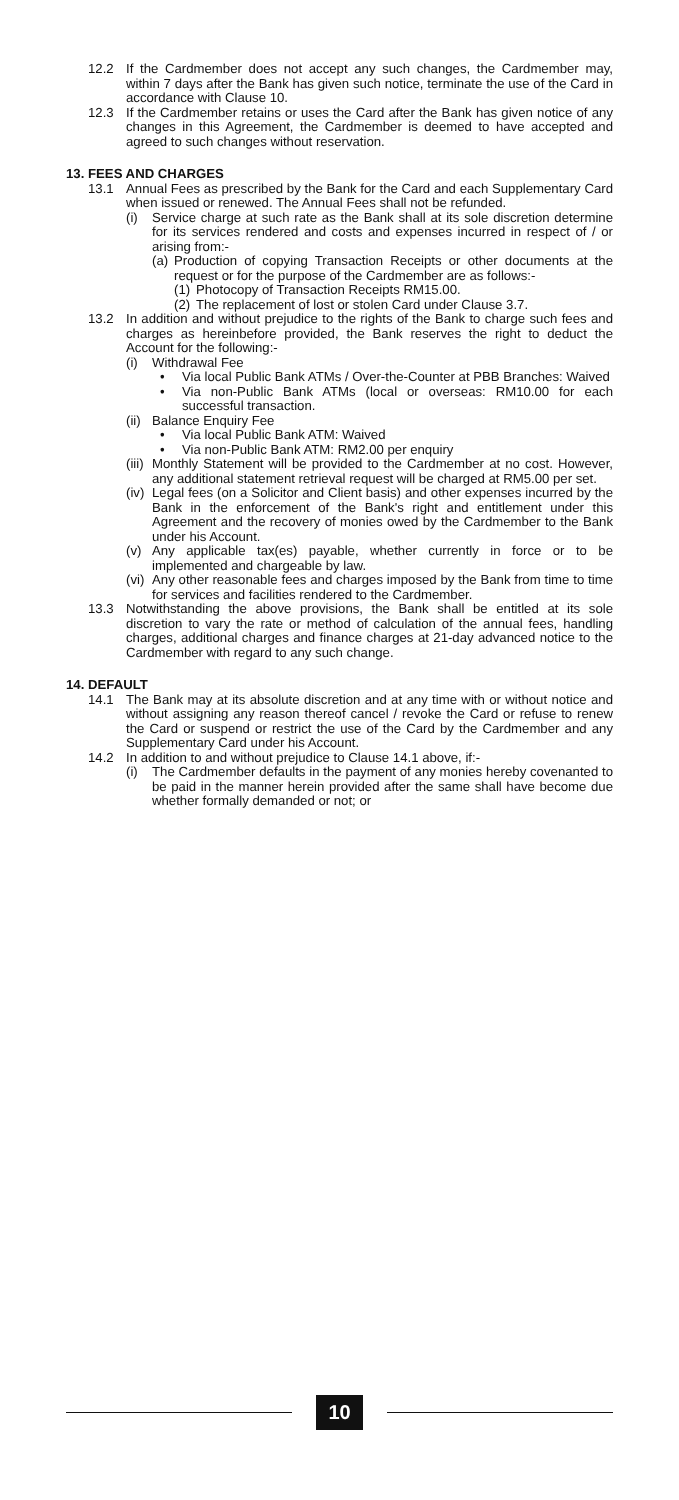12.2 If the Cardmember does not accept any such changes, the Cardmember may, within 7 days after the Bank has given such notice, terminate the use of the Card in accordance with Clause 10.
12.3 If the Cardmember retains or uses the Card after the Bank has given notice of any changes in this Agreement, the Cardmember is deemed to have accepted and agreed to such changes without reservation.
13. FEES AND CHARGES
13.1 Annual Fees as prescribed by the Bank for the Card and each Supplementary Card when issued or renewed. The Annual Fees shall not be refunded.
(i) Service charge at such rate as the Bank shall at its sole discretion determine for its services rendered and costs and expenses incurred in respect of / or arising from:-
(a) Production of copying Transaction Receipts or other documents at the request or for the purpose of the Cardmember are as follows:-
(1) Photocopy of Transaction Receipts RM15.00.
(2) The replacement of lost or stolen Card under Clause 3.7.
13.2 In addition and without prejudice to the rights of the Bank to charge such fees and charges as hereinbefore provided, the Bank reserves the right to deduct the Account for the following:-
(i) Withdrawal Fee
• Via local Public Bank ATMs / Over-the-Counter at PBB Branches: Waived
• Via non-Public Bank ATMs (local or overseas: RM10.00 for each successful transaction.
(ii) Balance Enquiry Fee
• Via local Public Bank ATM: Waived
• Via non-Public Bank ATM: RM2.00 per enquiry
(iii) Monthly Statement will be provided to the Cardmember at no cost. However, any additional statement retrieval request will be charged at RM5.00 per set.
(iv) Legal fees (on a Solicitor and Client basis) and other expenses incurred by the Bank in the enforcement of the Bank's right and entitlement under this Agreement and the recovery of monies owed by the Cardmember to the Bank under his Account.
(v) Any applicable tax(es) payable, whether currently in force or to be implemented and chargeable by law.
(vi) Any other reasonable fees and charges imposed by the Bank from time to time for services and facilities rendered to the Cardmember.
13.3 Notwithstanding the above provisions, the Bank shall be entitled at its sole discretion to vary the rate or method of calculation of the annual fees, handling charges, additional charges and finance charges at 21-day advanced notice to the Cardmember with regard to any such change.
14. DEFAULT
14.1 The Bank may at its absolute discretion and at any time with or without notice and without assigning any reason thereof cancel / revoke the Card or refuse to renew the Card or suspend or restrict the use of the Card by the Cardmember and any Supplementary Card under his Account.
14.2 In addition to and without prejudice to Clause 14.1 above, if:-
(i) The Cardmember defaults in the payment of any monies hereby covenanted to be paid in the manner herein provided after the same shall have become due whether formally demanded or not; or
10